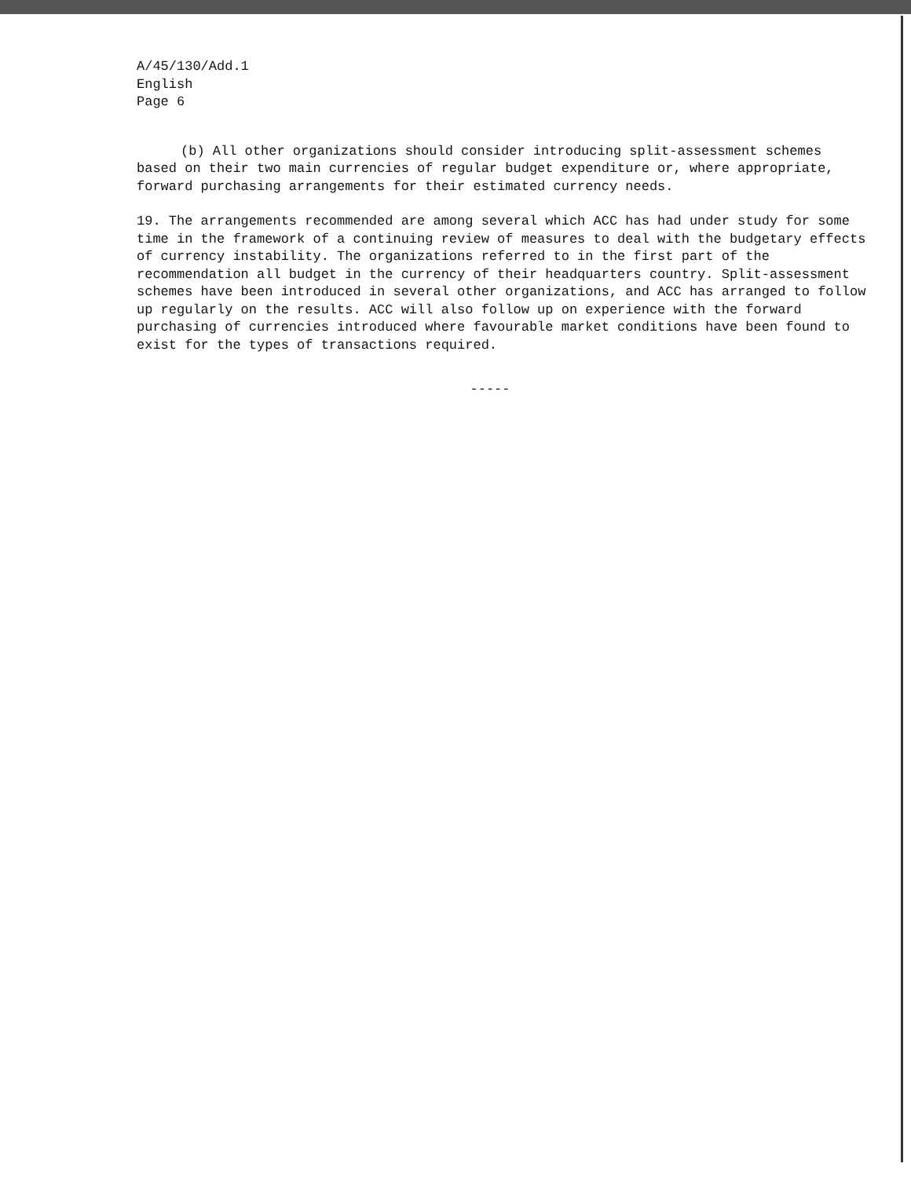A/45/130/Add.1
English
Page 6
(b) All other organizations should consider introducing split-assessment schemes based on their two main currencies of regular budget expenditure or, where appropriate, forward purchasing arrangements for their estimated currency needs.
19. The arrangements recommended are among several which ACC has had under study for some time in the framework of a continuing review of measures to deal with the budgetary effects of currency instability. The organizations referred to in the first part of the recommendation all budget in the currency of their headquarters country. Split-assessment schemes have been introduced in several other organizations, and ACC has arranged to follow up regularly on the results. ACC will also follow up on experience with the forward purchasing of currencies introduced where favourable market conditions have been found to exist for the types of transactions required.
-----